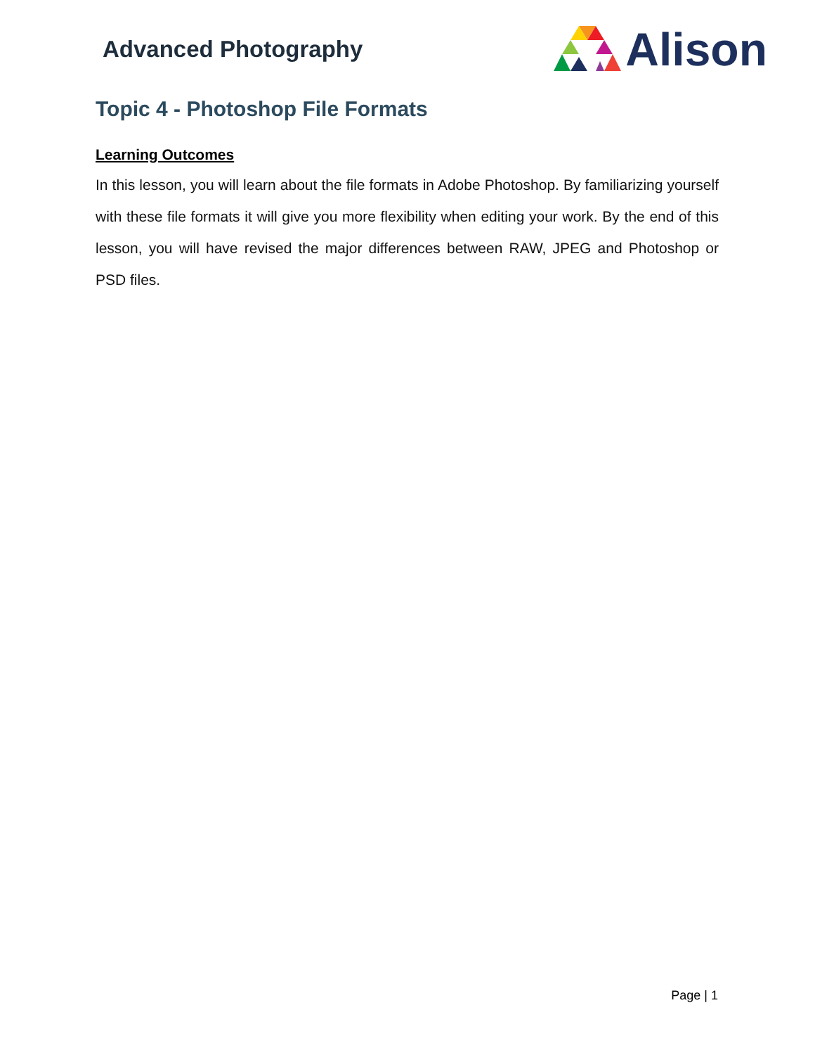Advanced Photography
Alison
Topic 4 - Photoshop File Formats
Learning Outcomes
In this lesson, you will learn about the file formats in Adobe Photoshop. By familiarizing yourself with these file formats it will give you more flexibility when editing your work. By the end of this lesson, you will have revised the major differences between RAW, JPEG and Photoshop or PSD files.
Page | 1